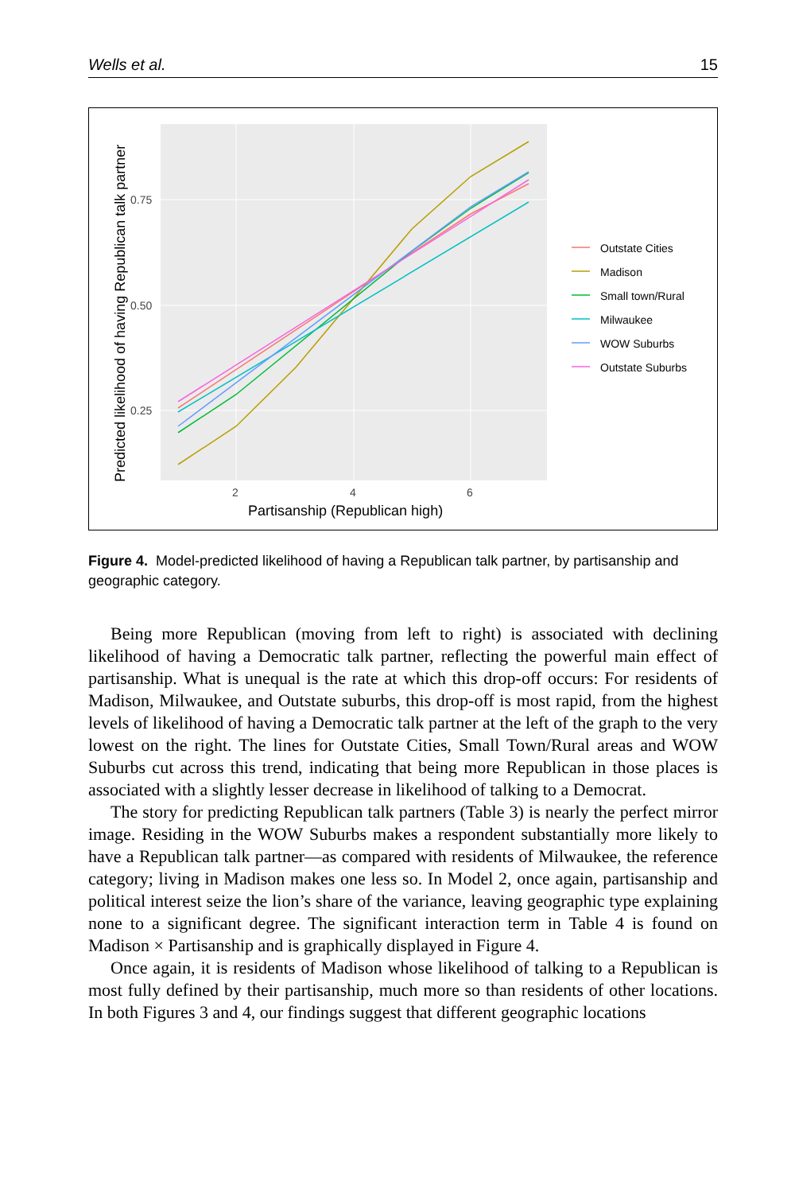Wells et al. 15
0.75
0.50
0.25
2
4
6
Partisanship (Republican high)
Predicted likelihood of having Republican talk partner
Outstate Cities
Madison
Small town/Rural
Milwaukee
WOW Suburbs
Outstate Suburbs
Figure 4. Model-predicted likelihood of having a Republican talk partner, by partisanship and geographic category.
Being more Republican (moving from left to right) is associated with declining likelihood of having a Democratic talk partner, reflecting the powerful main effect of partisanship. What is unequal is the rate at which this drop-off occurs: For residents of Madison, Milwaukee, and Outstate suburbs, this drop-off is most rapid, from the highest levels of likelihood of having a Democratic talk partner at the left of the graph to the very lowest on the right. The lines for Outstate Cities, Small Town/Rural areas and WOW Suburbs cut across this trend, indicating that being more Republican in those places is associated with a slightly lesser decrease in likelihood of talking to a Democrat.
The story for predicting Republican talk partners (Table 3) is nearly the perfect mirror image. Residing in the WOW Suburbs makes a respondent substantially more likely to have a Republican talk partner—as compared with residents of Milwaukee, the reference category; living in Madison makes one less so. In Model 2, once again, partisanship and political interest seize the lion’s share of the variance, leaving geographic type explaining none to a significant degree. The significant interaction term in Table 4 is found on Madison × Partisanship and is graphically displayed in Figure 4.
Once again, it is residents of Madison whose likelihood of talking to a Republican is most fully defined by their partisanship, much more so than residents of other locations. In both Figures 3 and 4, our findings suggest that different geographic locations